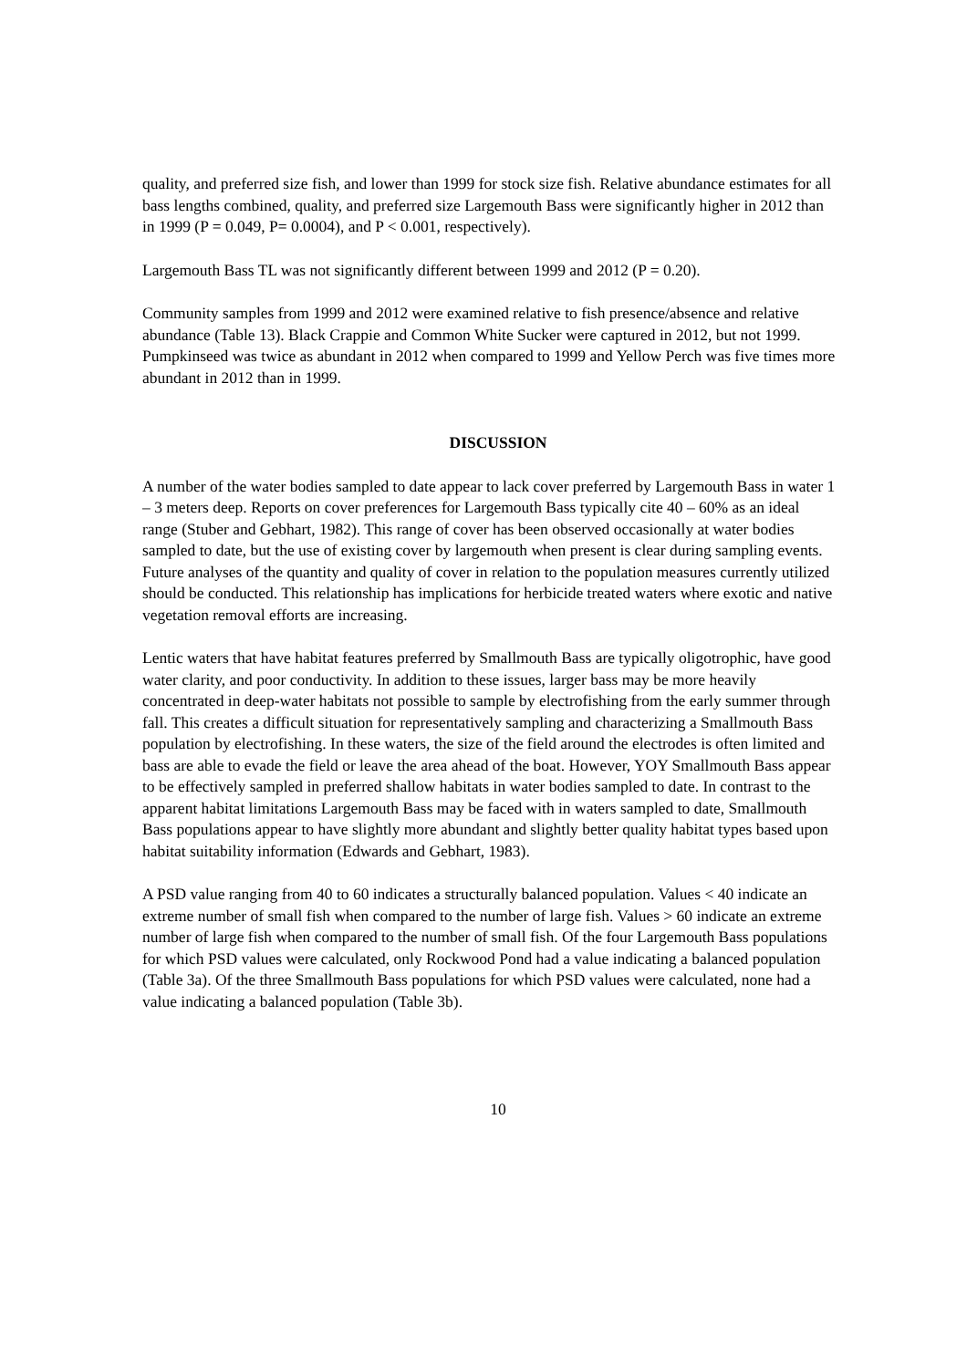quality, and preferred size fish, and lower than 1999 for stock size fish. Relative abundance estimates for all bass lengths combined, quality, and preferred size Largemouth Bass were significantly higher in 2012 than in 1999 (P = 0.049, P= 0.0004), and P < 0.001, respectively).
Largemouth Bass TL was not significantly different between 1999 and 2012 (P = 0.20).
Community samples from 1999 and 2012 were examined relative to fish presence/absence and relative abundance (Table 13). Black Crappie and Common White Sucker were captured in 2012, but not 1999. Pumpkinseed was twice as abundant in 2012 when compared to 1999 and Yellow Perch was five times more abundant in 2012 than in 1999.
DISCUSSION
A number of the water bodies sampled to date appear to lack cover preferred by Largemouth Bass in water 1 – 3 meters deep. Reports on cover preferences for Largemouth Bass typically cite 40 – 60% as an ideal range (Stuber and Gebhart, 1982). This range of cover has been observed occasionally at water bodies sampled to date, but the use of existing cover by largemouth when present is clear during sampling events. Future analyses of the quantity and quality of cover in relation to the population measures currently utilized should be conducted. This relationship has implications for herbicide treated waters where exotic and native vegetation removal efforts are increasing.
Lentic waters that have habitat features preferred by Smallmouth Bass are typically oligotrophic, have good water clarity, and poor conductivity. In addition to these issues, larger bass may be more heavily concentrated in deep-water habitats not possible to sample by electrofishing from the early summer through fall. This creates a difficult situation for representatively sampling and characterizing a Smallmouth Bass population by electrofishing. In these waters, the size of the field around the electrodes is often limited and bass are able to evade the field or leave the area ahead of the boat. However, YOY Smallmouth Bass appear to be effectively sampled in preferred shallow habitats in water bodies sampled to date. In contrast to the apparent habitat limitations Largemouth Bass may be faced with in waters sampled to date, Smallmouth Bass populations appear to have slightly more abundant and slightly better quality habitat types based upon habitat suitability information (Edwards and Gebhart, 1983).
A PSD value ranging from 40 to 60 indicates a structurally balanced population. Values < 40 indicate an extreme number of small fish when compared to the number of large fish. Values > 60 indicate an extreme number of large fish when compared to the number of small fish. Of the four Largemouth Bass populations for which PSD values were calculated, only Rockwood Pond had a value indicating a balanced population (Table 3a). Of the three Smallmouth Bass populations for which PSD values were calculated, none had a value indicating a balanced population (Table 3b).
10